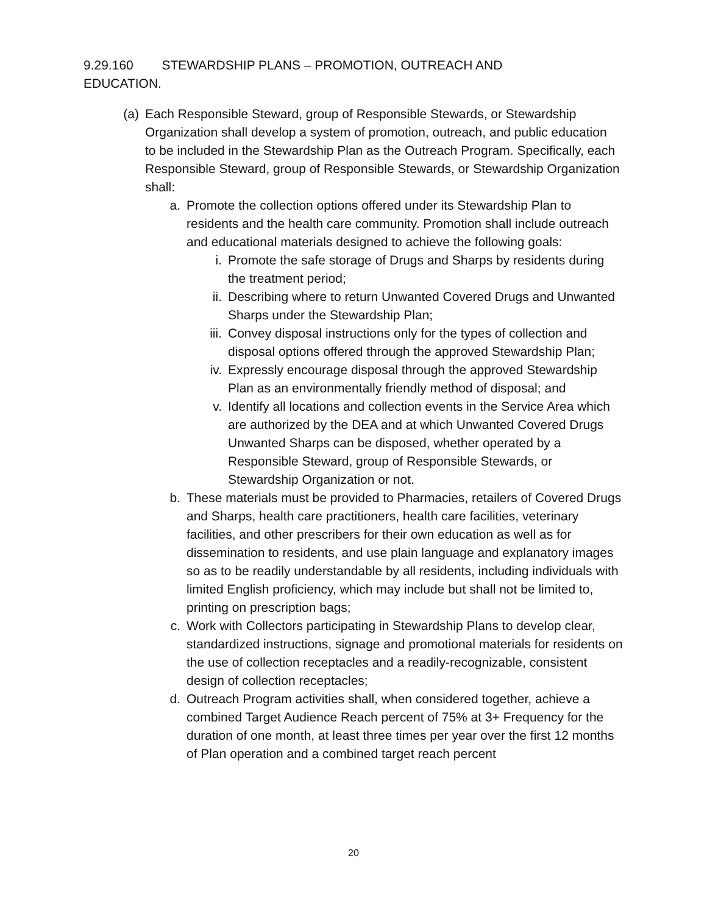9.29.160 STEWARDSHIP PLANS – PROMOTION, OUTREACH AND EDUCATION.
(a) Each Responsible Steward, group of Responsible Stewards, or Stewardship Organization shall develop a system of promotion, outreach, and public education to be included in the Stewardship Plan as the Outreach Program. Specifically, each Responsible Steward, group of Responsible Stewards, or Stewardship Organization shall:
a. Promote the collection options offered under its Stewardship Plan to residents and the health care community. Promotion shall include outreach and educational materials designed to achieve the following goals:
i. Promote the safe storage of Drugs and Sharps by residents during the treatment period;
ii. Describing where to return Unwanted Covered Drugs and Unwanted Sharps under the Stewardship Plan;
iii. Convey disposal instructions only for the types of collection and disposal options offered through the approved Stewardship Plan;
iv. Expressly encourage disposal through the approved Stewardship Plan as an environmentally friendly method of disposal; and
v. Identify all locations and collection events in the Service Area which are authorized by the DEA and at which Unwanted Covered Drugs Unwanted Sharps can be disposed, whether operated by a Responsible Steward, group of Responsible Stewards, or Stewardship Organization or not.
b. These materials must be provided to Pharmacies, retailers of Covered Drugs and Sharps, health care practitioners, health care facilities, veterinary facilities, and other prescribers for their own education as well as for dissemination to residents, and use plain language and explanatory images so as to be readily understandable by all residents, including individuals with limited English proficiency, which may include but shall not be limited to, printing on prescription bags;
c. Work with Collectors participating in Stewardship Plans to develop clear, standardized instructions, signage and promotional materials for residents on the use of collection receptacles and a readily-recognizable, consistent design of collection receptacles;
d. Outreach Program activities shall, when considered together, achieve a combined Target Audience Reach percent of 75% at 3+ Frequency for the duration of one month, at least three times per year over the first 12 months of Plan operation and a combined target reach percent
20